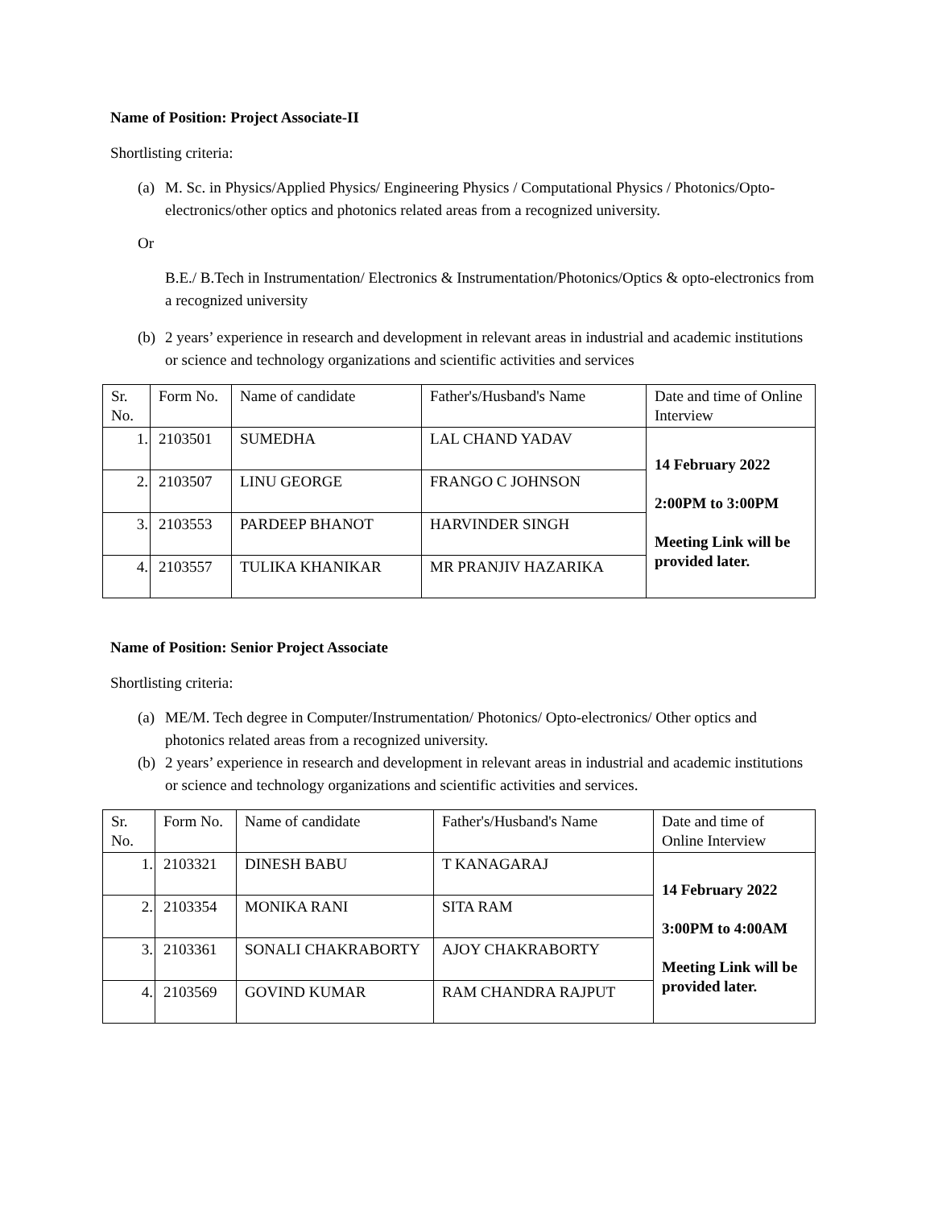Name of Position: Project Associate-II
Shortlisting criteria:
(a) M. Sc. in Physics/Applied Physics/ Engineering Physics / Computational Physics / Photonics/Opto-electronics/other optics and photonics related areas from a recognized university.
Or
B.E./ B.Tech in Instrumentation/ Electronics & Instrumentation/Photonics/Optics & opto-electronics from a recognized university
(b) 2 years’ experience in research and development in relevant areas in industrial and academic institutions or science and technology organizations and scientific activities and services
| Sr. No. | Form No. | Name of candidate | Father's/Husband's Name | Date and time of Online Interview |
| 1. | 2103501 | SUMEDHA | LAL CHAND YADAV | 14 February 2022 2:00PM to 3:00PM Meeting Link will be provided later. |
| 2. | 2103507 | LINU GEORGE | FRANGO C JOHNSON | |
| 3. | 2103553 | PARDEEP BHANOT | HARVINDER SINGH | |
| 4. | 2103557 | TULIKA KHANIKAR | MR PRANJIV HAZARIKA | |
Name of Position: Senior Project Associate
Shortlisting criteria:
(a) ME/M. Tech degree in Computer/Instrumentation/ Photonics/ Opto-electronics/ Other optics and photonics related areas from a recognized university.
(b) 2 years’ experience in research and development in relevant areas in industrial and academic institutions or science and technology organizations and scientific activities and services.
| Sr. No. | Form No. | Name of candidate | Father's/Husband's Name | Date and time of Online Interview |
| 1. | 2103321 | DINESH BABU | T KANAGARAJ | 14 February 2022 3:00PM to 4:00AM Meeting Link will be provided later. |
| 2. | 2103354 | MONIKA RANI | SITA RAM | |
| 3. | 2103361 | SONALI CHAKRABORTY | AJOY CHAKRABORTY | |
| 4. | 2103569 | GOVIND KUMAR | RAM CHANDRA RAJPUT | |